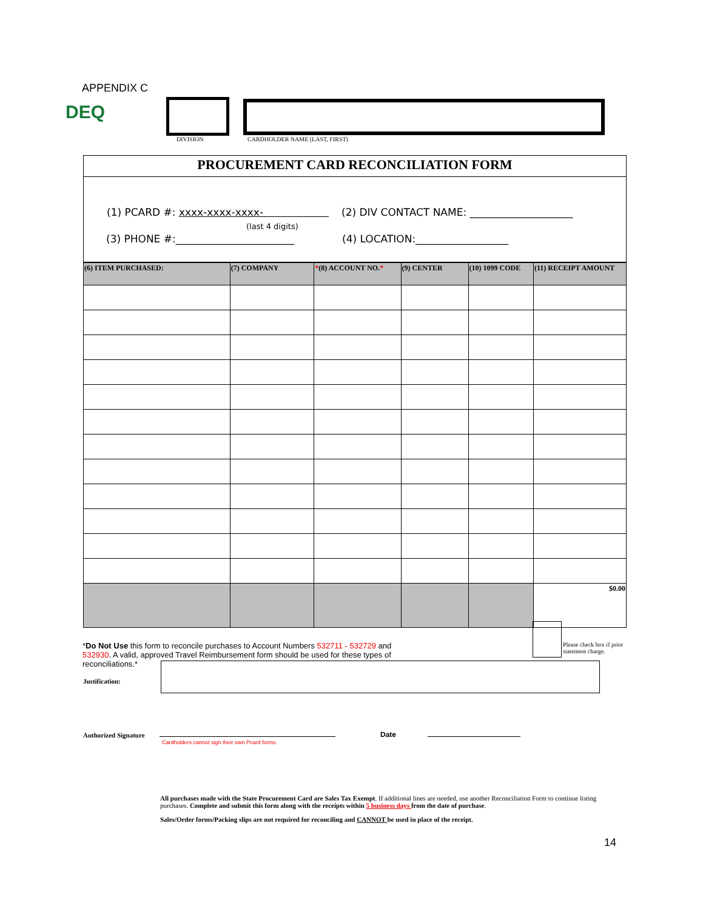APPENDIX C
DEQ
DIVISION CARDHOLDER NAME (LAST, FIRST)
PROCUREMENT CARD RECONCILIATION FORM
(1) PCARD #: xxxx-xxxx-xxxx-
(last 4 digits)
(2) DIV CONTACT NAME: ____________________
(3) PHONE #:_______________________
(4) LOCATION:__________________
| (6) ITEM PURCHASED: | (7) COMPANY | * (8) ACCOUNT NO. * | (9) CENTER | (10) 1099 CODE | (11) RECEIPT AMOUNT |
| --- | --- | --- | --- | --- | --- |
| | | | | | $0.00 |
Please check box if prior
statement charge.
*Do Not Use this form to reconcile purchases to Account Numbers 532711 - 532729 and 532930. A valid, approved Travel Reimbursement form should be used for these types of reconciliations.*
Justification:
Authorized Signature
Cardholders cannot sign their own Pcard forms.
Date
All purchases made with the State Procurement Card are Sales Tax Exempt. If additional lines are needed, use another Reconciliation Form to continue listing purchases. Complete and submit this form along with the receipts within 5 business days from the date of purchase.
Sales/Order forms/Packing slips are not required for reconciling and CANNOT be used in place of the receipt.
14